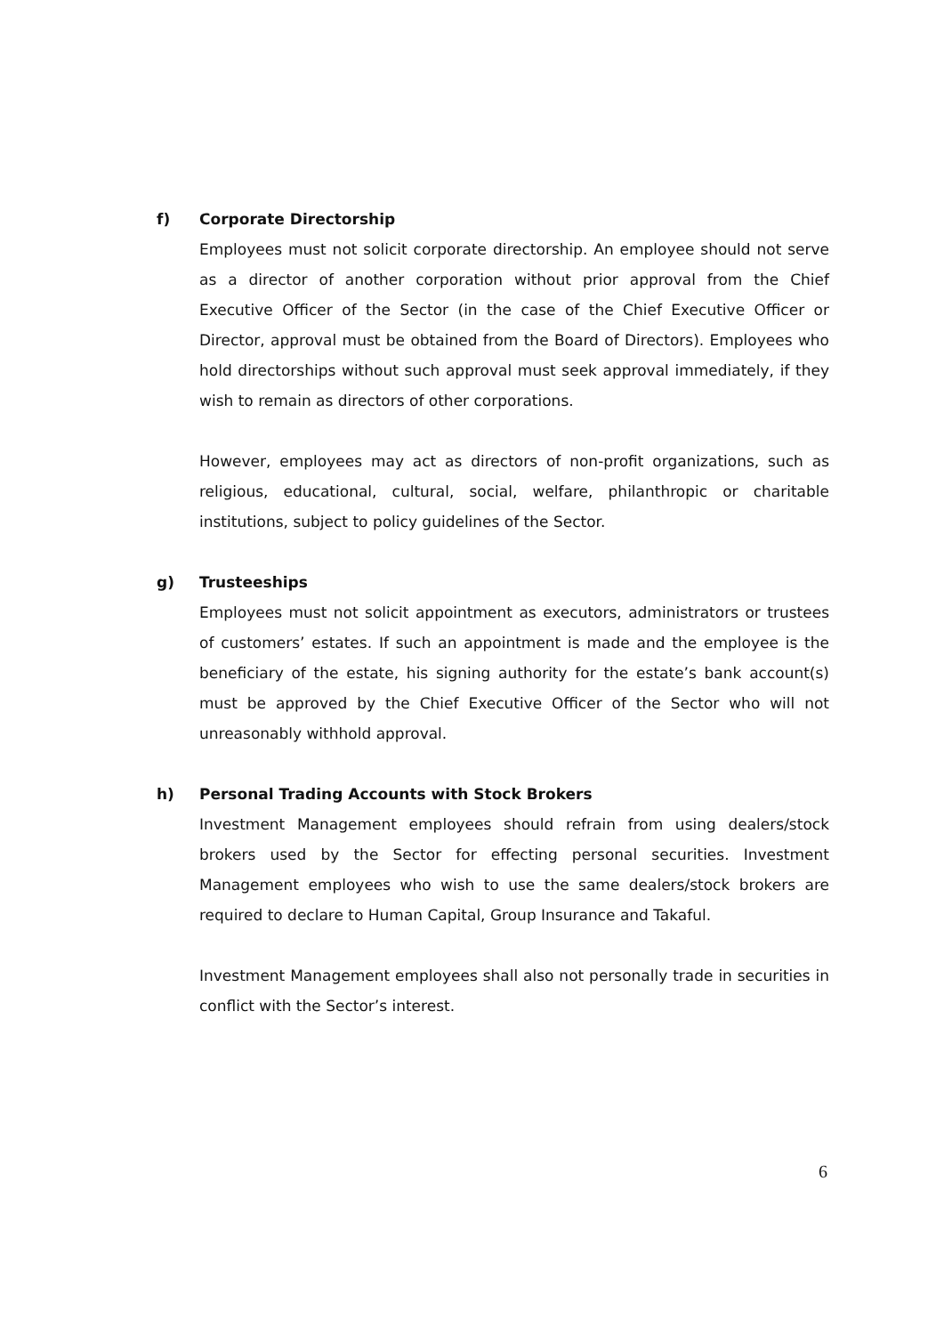f)
Corporate Directorship
Employees must not solicit corporate directorship. An employee should not serve as a director of another corporation without prior approval from the Chief Executive Officer of the Sector (in the case of the Chief Executive Officer or Director, approval must be obtained from the Board of Directors). Employees who hold directorships without such approval must seek approval immediately, if they wish to remain as directors of other corporations.
However, employees may act as directors of non-profit organizations, such as religious, educational, cultural, social, welfare, philanthropic or charitable institutions, subject to policy guidelines of the Sector.
g)
Trusteeships
Employees must not solicit appointment as executors, administrators or trustees of customers’ estates. If such an appointment is made and the employee is the beneficiary of the estate, his signing authority for the estate’s bank account(s) must be approved by the Chief Executive Officer of the Sector who will not unreasonably withhold approval.
h)
Personal Trading Accounts with Stock Brokers
Investment Management employees should refrain from using dealers/stock brokers used by the Sector for effecting personal securities. Investment Management employees who wish to use the same dealers/stock brokers are required to declare to Human Capital, Group Insurance and Takaful.
Investment Management employees shall also not personally trade in securities in conflict with the Sector’s interest.
6